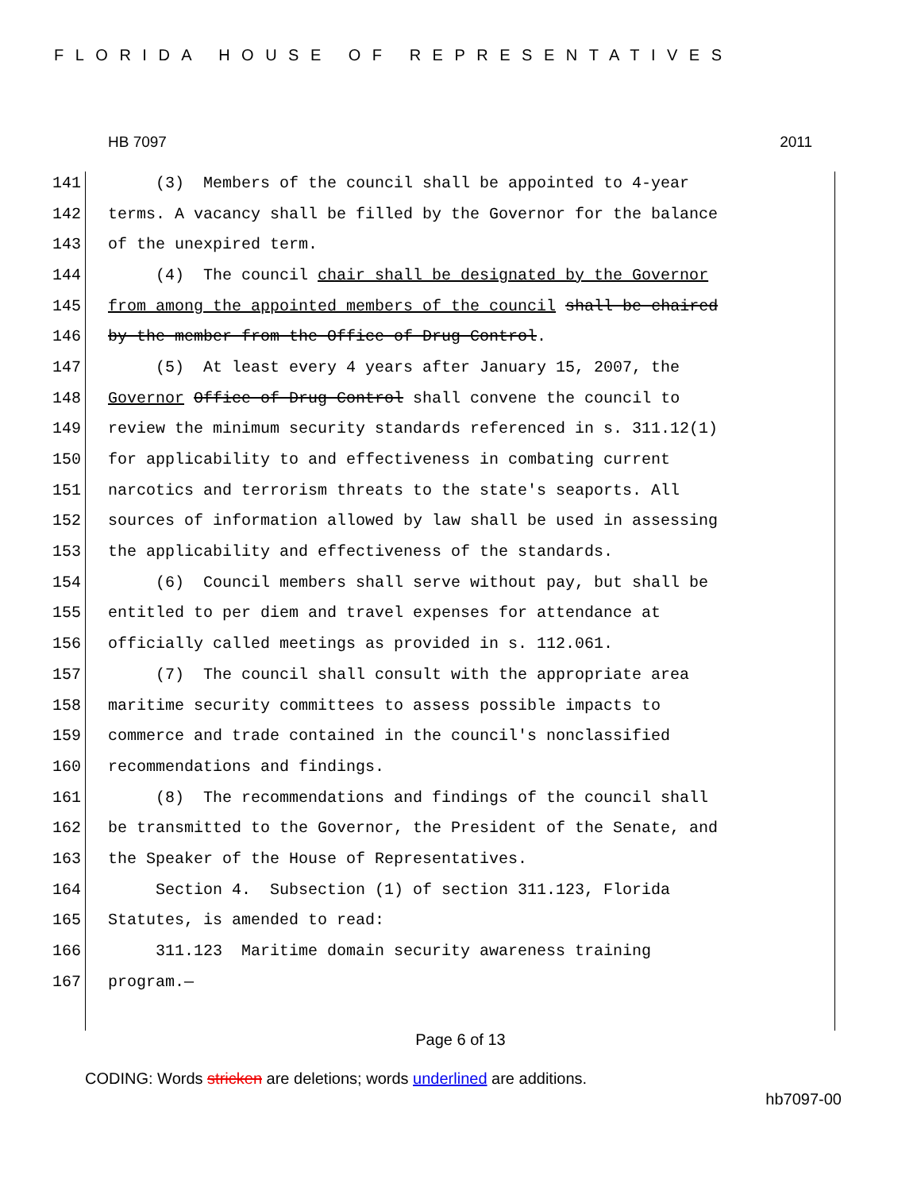FLORIDA HOUSE OF REPRESENTATIVES
HB 7097 2011
141 (3) Members of the council shall be appointed to 4-year
142 terms. A vacancy shall be filled by the Governor for the balance
143 of the unexpired term.
144 (4) The council chair shall be designated by the Governor
145 from among the appointed members of the council shall be chaired
146 by the member from the Office of Drug Control.
147 (5) At least every 4 years after January 15, 2007, the
148 Governor Office of Drug Control shall convene the council to
149 review the minimum security standards referenced in s. 311.12(1)
150 for applicability to and effectiveness in combating current
151 narcotics and terrorism threats to the state's seaports. All
152 sources of information allowed by law shall be used in assessing
153 the applicability and effectiveness of the standards.
154 (6) Council members shall serve without pay, but shall be
155 entitled to per diem and travel expenses for attendance at
156 officially called meetings as provided in s. 112.061.
157 (7) The council shall consult with the appropriate area
158 maritime security committees to assess possible impacts to
159 commerce and trade contained in the council's nonclassified
160 recommendations and findings.
161 (8) The recommendations and findings of the council shall
162 be transmitted to the Governor, the President of the Senate, and
163 the Speaker of the House of Representatives.
164 Section 4. Subsection (1) of section 311.123, Florida
165 Statutes, is amended to read:
166 311.123 Maritime domain security awareness training
167 program.—
Page 6 of 13
CODING: Words stricken are deletions; words underlined are additions.
hb7097-00